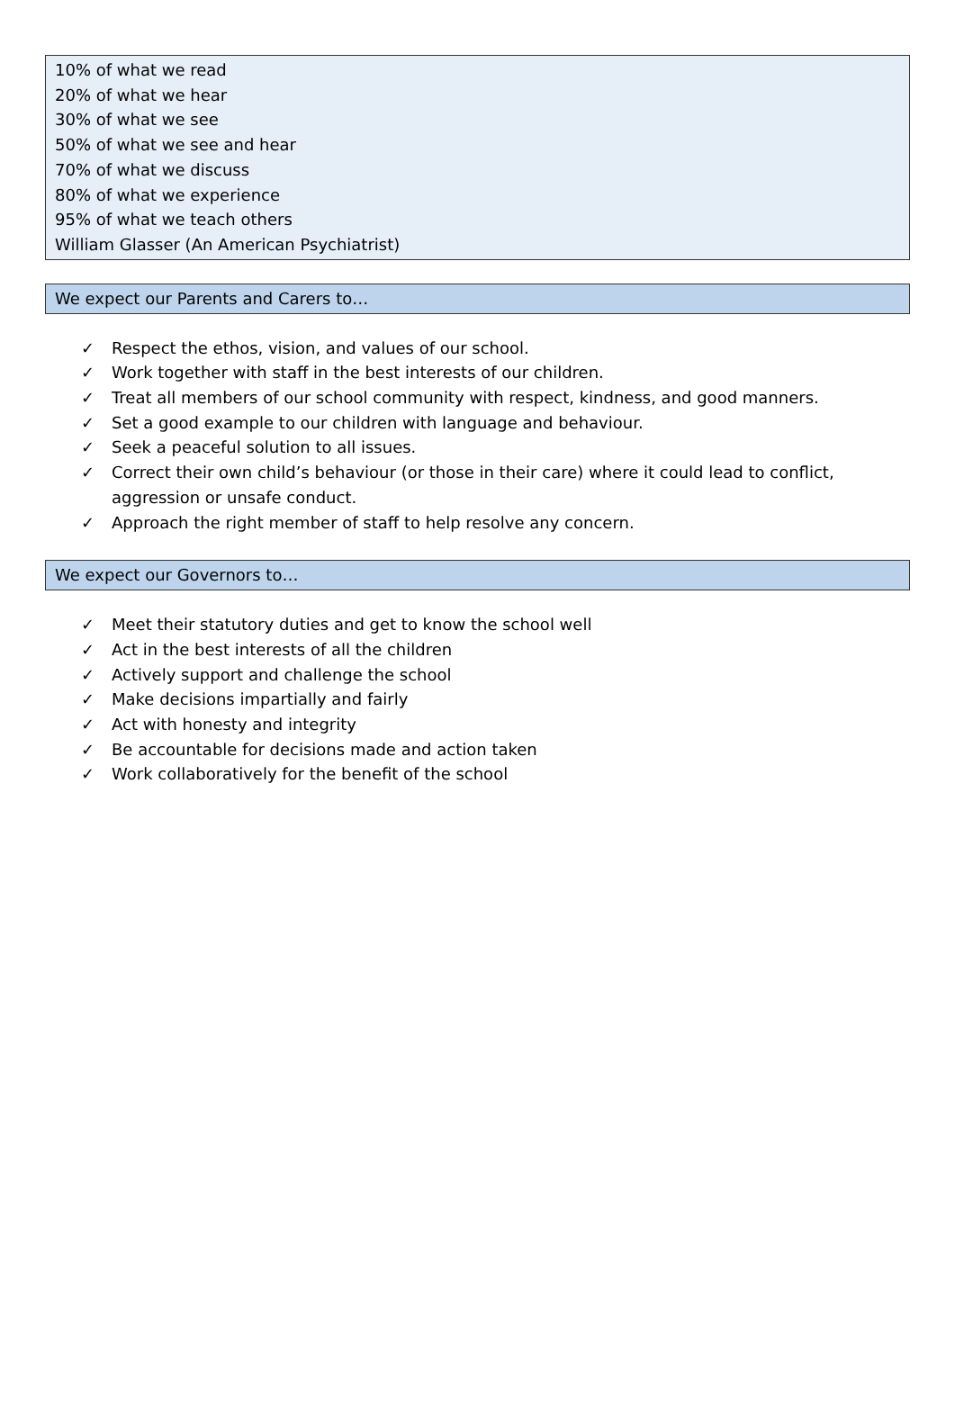10% of what we read
20% of what we hear
30% of what we see
50% of what we see and hear
70% of what we discuss
80% of what we experience
95% of what we teach others
William Glasser (An American Psychiatrist)
We expect our Parents and Carers to…
✓ Respect the ethos, vision, and values of our school.
✓ Work together with staff in the best interests of our children.
✓ Treat all members of our school community with respect, kindness, and good manners.
✓ Set a good example to our children with language and behaviour.
✓ Seek a peaceful solution to all issues.
✓ Correct their own child’s behaviour (or those in their care) where it could lead to conflict, aggression or unsafe conduct.
✓ Approach the right member of staff to help resolve any concern.
We expect our Governors to…
✓ Meet their statutory duties and get to know the school well
✓ Act in the best interests of all the children
✓ Actively support and challenge the school
✓ Make decisions impartially and fairly
✓ Act with honesty and integrity
✓ Be accountable for decisions made and action taken
✓ Work collaboratively for the benefit of the school